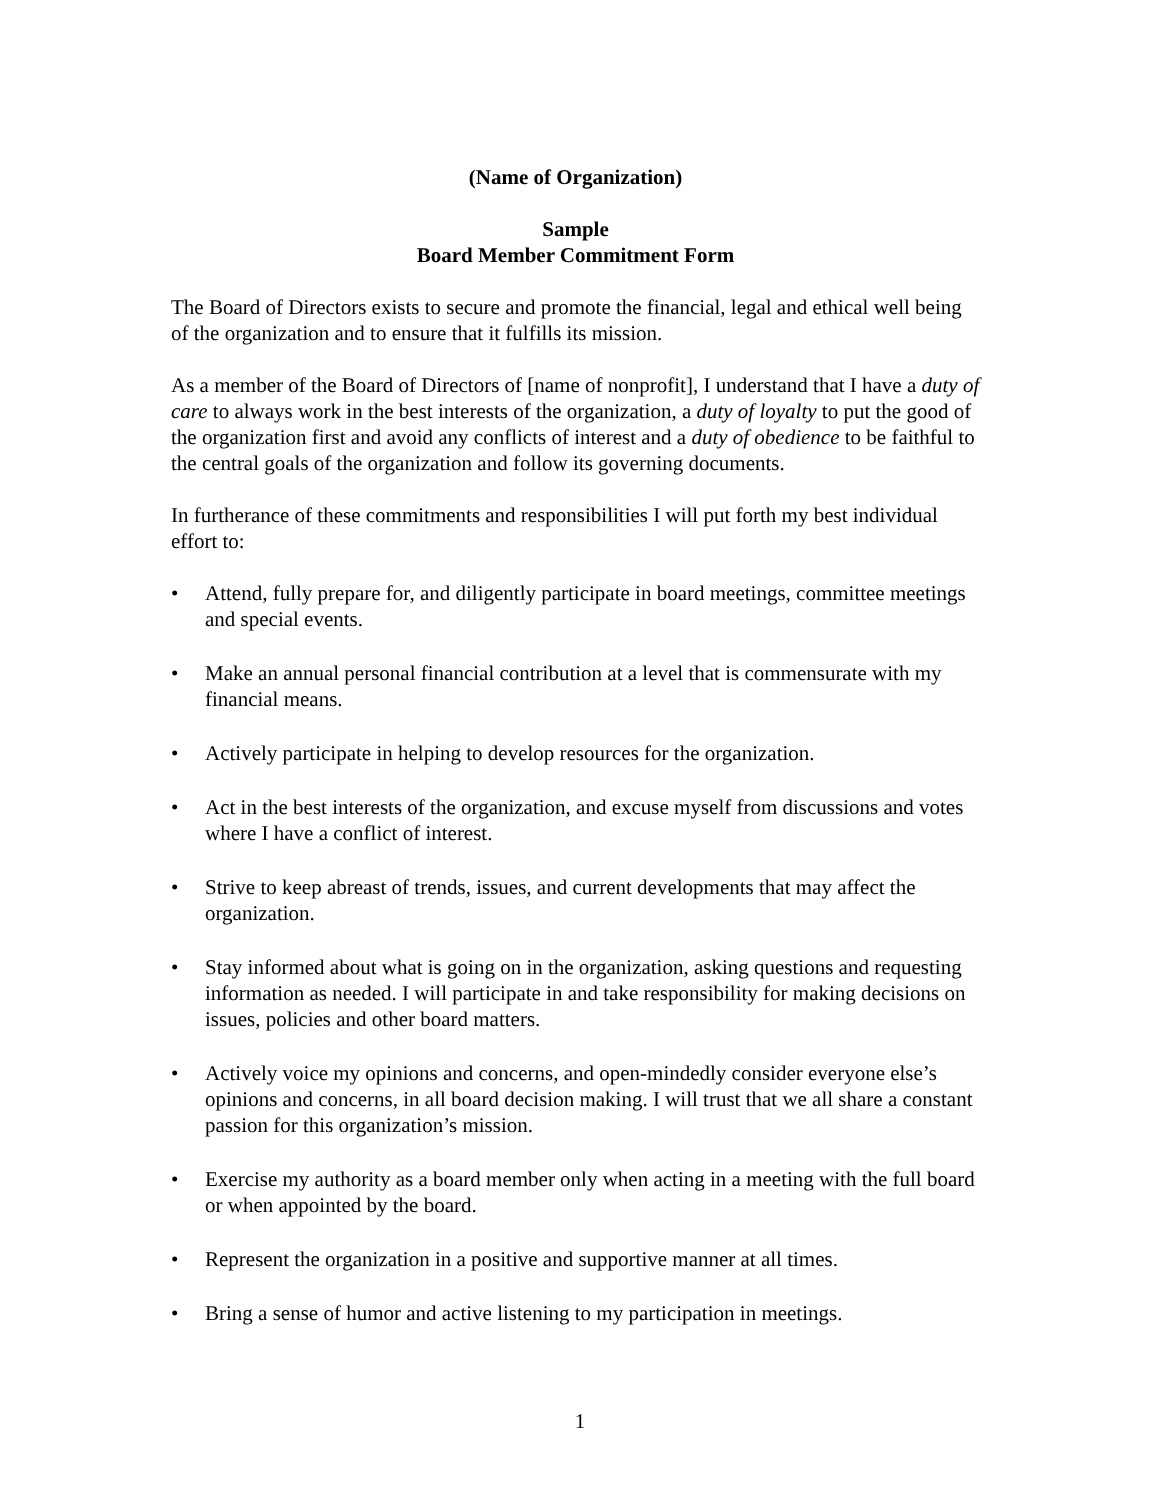(Name of Organization)
Sample
Board Member Commitment Form
The Board of Directors exists to secure and promote the financial, legal and ethical well being of the organization and to ensure that it fulfills its mission.
As a member of the Board of Directors of [name of nonprofit], I understand that I have a duty of care to always work in the best interests of the organization, a duty of loyalty to put the good of the organization first and avoid any conflicts of interest and a duty of obedience to be faithful to the central goals of the organization and follow its governing documents.
In furtherance of these commitments and responsibilities I will put forth my best individual effort to:
• Attend, fully prepare for, and diligently participate in board meetings, committee meetings and special events.
• Make an annual personal financial contribution at a level that is commensurate with my financial means.
• Actively participate in helping to develop resources for the organization.
• Act in the best interests of the organization, and excuse myself from discussions and votes where I have a conflict of interest.
• Strive to keep abreast of trends, issues, and current developments that may affect the organization.
• Stay informed about what is going on in the organization, asking questions and requesting information as needed. I will participate in and take responsibility for making decisions on issues, policies and other board matters.
• Actively voice my opinions and concerns, and open-mindedly consider everyone else’s opinions and concerns, in all board decision making. I will trust that we all share a constant passion for this organization’s mission.
• Exercise my authority as a board member only when acting in a meeting with the full board or when appointed by the board.
• Represent the organization in a positive and supportive manner at all times.
• Bring a sense of humor and active listening to my participation in meetings.
1